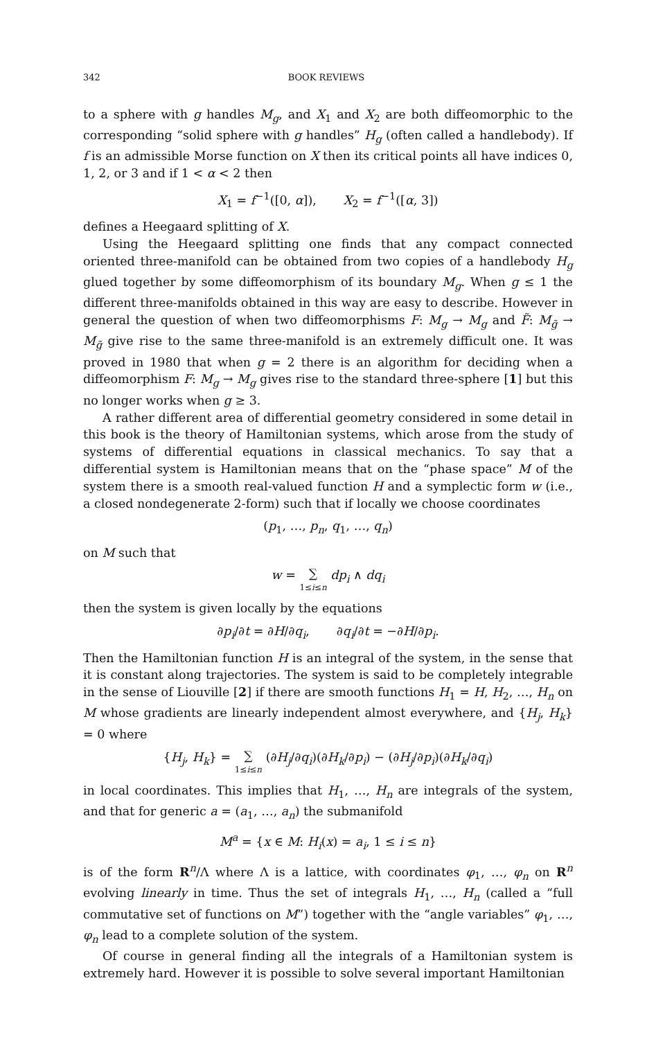342 BOOK REVIEWS
to a sphere with g handles M<sub>g</sub>, and X<sub>1</sub> and X<sub>2</sub> are both diffeomorphic to the corresponding “solid sphere with g handles” H<sub>g</sub> (often called a handlebody). If f is an admissible Morse function on X then its critical points all have indices 0, 1, 2, or 3 and if 1 < α < 2 then
X<sub>1</sub> = f<sup>−1</sup>([0, α]), X<sub>2</sub> = f<sup>−1</sup>([α, 3])
defines a Heegaard splitting of X.
Using the Heegaard splitting one finds that any compact connected oriented three-manifold can be obtained from two copies of a handlebody H<sub>g</sub> glued together by some diffeomorphism of its boundary M<sub>g</sub>. When g ≤ 1 the different three-manifolds obtained in this way are easy to describe. However in general the question of when two diffeomorphisms F: M<sub>g</sub> → M<sub>g</sub> and F̃: M<sub>g̃</sub> → M<sub>g̃</sub> give rise to the same three-manifold is an extremely difficult one. It was proved in 1980 that when g = 2 there is an algorithm for deciding when a diffeomorphism F: M<sub>g</sub> → M<sub>g</sub> gives rise to the standard three-sphere [1] but this no longer works when g ≥ 3.
A rather different area of differential geometry considered in some detail in this book is the theory of Hamiltonian systems, which arose from the study of systems of differential equations in classical mechanics. To say that a differential system is Hamiltonian means that on the “phase space” M of the system there is a smooth real-valued function H and a symplectic form w (i.e., a closed nondegenerate 2-form) such that if locally we choose coordinates
(p<sub>1</sub>, …, p<sub>n</sub>, q<sub>1</sub>, …, q<sub>n</sub>)
on M such that
w = ∑ 1≤i≤n dp<sub>i</sub> ∧ dq<sub>i</sub>
then the system is given locally by the equations
∂p<sub>i</sub>/∂t = ∂H/∂q<sub>i</sub>, ∂q<sub>i</sub>/∂t = −∂H/∂p<sub>i</sub>.
Then the Hamiltonian function H is an integral of the system, in the sense that it is constant along trajectories. The system is said to be completely integrable in the sense of Liouville [2] if there are smooth functions H<sub>1</sub> = H, H<sub>2</sub>, …, H<sub>n</sub> on M whose gradients are linearly independent almost everywhere, and {H<sub>j</sub>, H<sub>k</sub>} = 0 where
{H<sub>j</sub>, H<sub>k</sub>} = ∑ 1≤i≤n (∂H<sub>j</sub>/∂q<sub>i</sub>)(∂H<sub>k</sub>/∂p<sub>i</sub>) − (∂H<sub>j</sub>/∂p<sub>i</sub>)(∂H<sub>k</sub>/∂q<sub>i</sub>)
in local coordinates. This implies that H<sub>1</sub>, …, H<sub>n</sub> are integrals of the system, and that for generic a = (a<sub>1</sub>, …, a<sub>n</sub>) the submanifold
M<sup>a</sup> = {x ∈ M: H<sub>i</sub>(x) = a<sub>i</sub>, 1 ≤ i ≤ n}
is of the form R<sup>n</sup>/Λ where Λ is a lattice, with coordinates φ<sub>1</sub>, …, φ<sub>n</sub> on R<sup>n</sup> evolving linearly in time. Thus the set of integrals H<sub>1</sub>, …, H<sub>n</sub> (called a “full commutative set of functions on M”) together with the “angle variables” φ<sub>1</sub>, …, φ<sub>n</sub> lead to a complete solution of the system.
Of course in general finding all the integrals of a Hamiltonian system is extremely hard. However it is possible to solve several important Hamiltonian